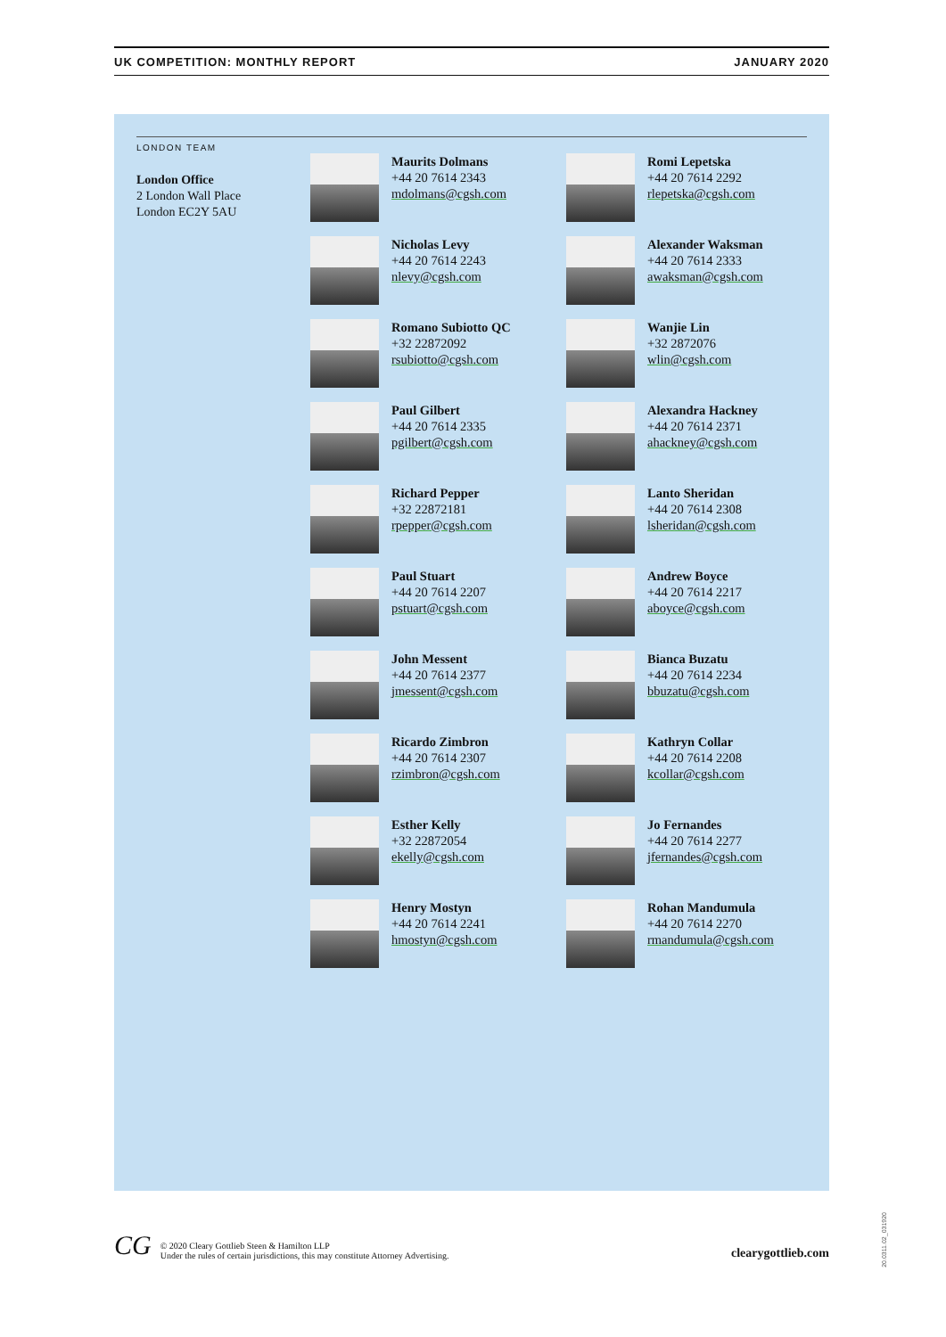UK COMPETITION: MONTHLY REPORT JANUARY 2020
LONDON TEAM
London Office
2 London Wall Place
London EC2Y 5AU
Maurits Dolmans
+44 20 7614 2343
mdolmans@cgsh.com
Romi Lepetska
+44 20 7614 2292
rlepetska@cgsh.com
Nicholas Levy
+44 20 7614 2243
nlevy@cgsh.com
Alexander Waksman
+44 20 7614 2333
awaksman@cgsh.com
Romano Subiotto QC
+32 22872092
rsubiotto@cgsh.com
Wanjie Lin
+32 2872076
wlin@cgsh.com
Paul Gilbert
+44 20 7614 2335
pgilbert@cgsh.com
Alexandra Hackney
+44 20 7614 2371
ahackney@cgsh.com
Richard Pepper
+32 22872181
rpepper@cgsh.com
Lanto Sheridan
+44 20 7614 2308
lsheridan@cgsh.com
Paul Stuart
+44 20 7614 2207
pstuart@cgsh.com
Andrew Boyce
+44 20 7614 2217
aboyce@cgsh.com
John Messent
+44 20 7614 2377
jmessent@cgsh.com
Bianca Buzatu
+44 20 7614 2234
bbuzatu@cgsh.com
Ricardo Zimbron
+44 20 7614 2307
rzimbron@cgsh.com
Kathryn Collar
+44 20 7614 2208
kcollar@cgsh.com
Esther Kelly
+32 22872054
ekelly@cgsh.com
Jo Fernandes
+44 20 7614 2277
jfernandes@cgsh.com
Henry Mostyn
+44 20 7614 2241
hmostyn@cgsh.com
Rohan Mandumula
+44 20 7614 2270
rmandumula@cgsh.com
CG © 2020 Cleary Gottlieb Steen & Hamilton LLP
Under the rules of certain jurisdictions, this may constitute Attorney Advertising.
clearygottlieb.com
20.0311.02_031920